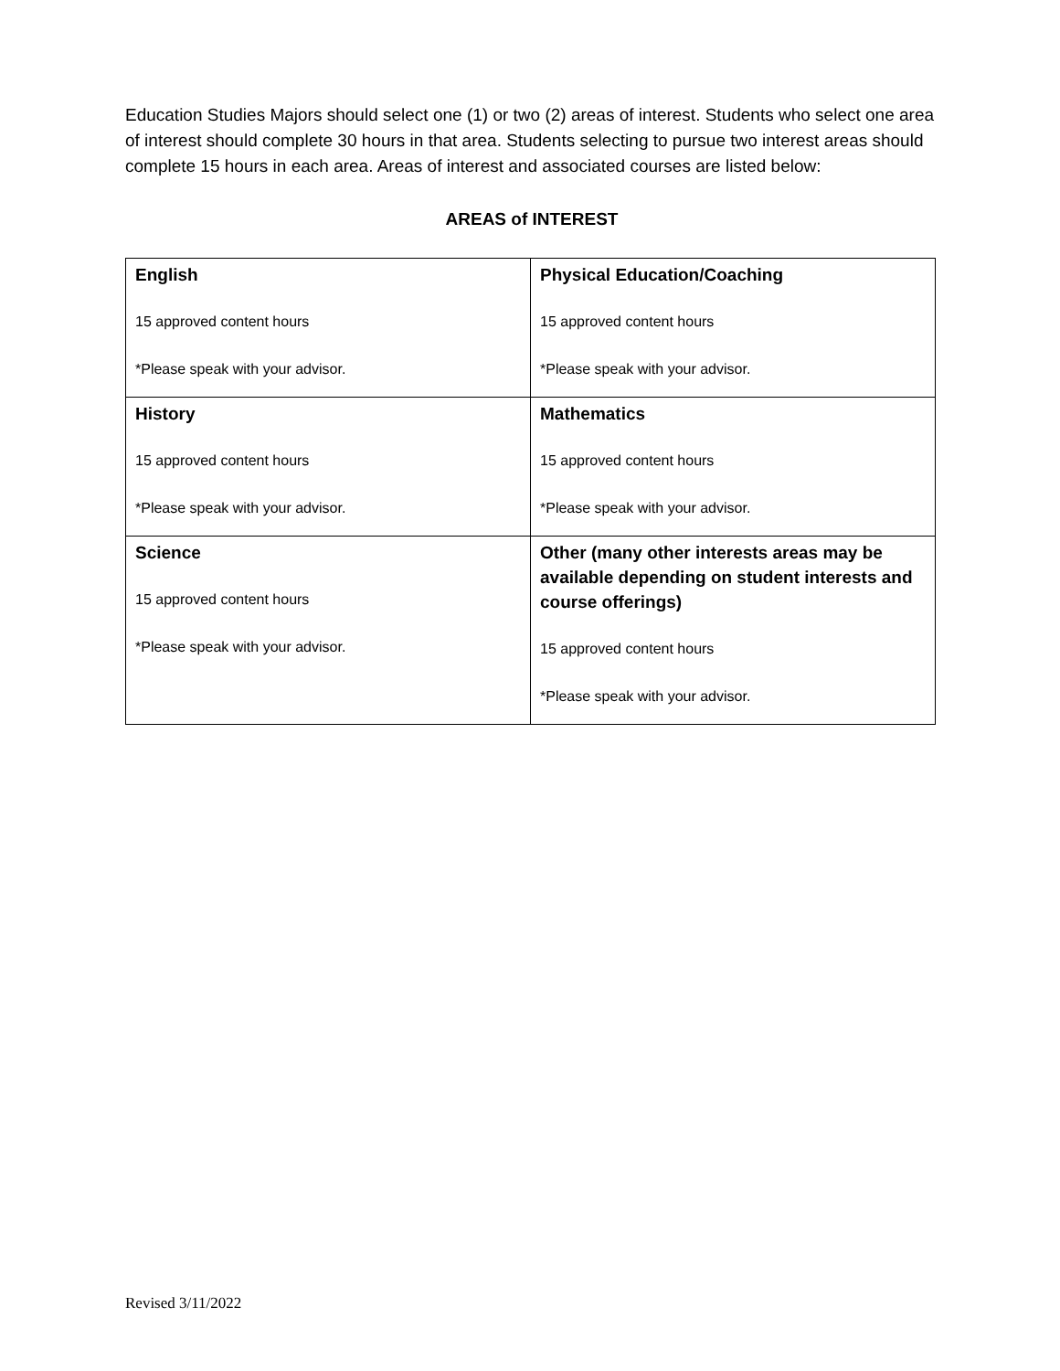Education Studies Majors should select one (1) or two (2) areas of interest. Students who select one area of interest should complete 30 hours in that area. Students selecting to pursue two interest areas should complete 15 hours in each area. Areas of interest and associated courses are listed below:
AREAS of INTEREST
| English 15 approved content hours *Please speak with your advisor. | Physical Education/Coaching 15 approved content hours *Please speak with your advisor. |
| History 15 approved content hours *Please speak with your advisor. | Mathematics 15 approved content hours *Please speak with your advisor. |
| Science 15 approved content hours *Please speak with your advisor. | Other (many other interests areas may be available depending on student interests and course offerings) 15 approved content hours *Please speak with your advisor. |
Revised 3/11/2022